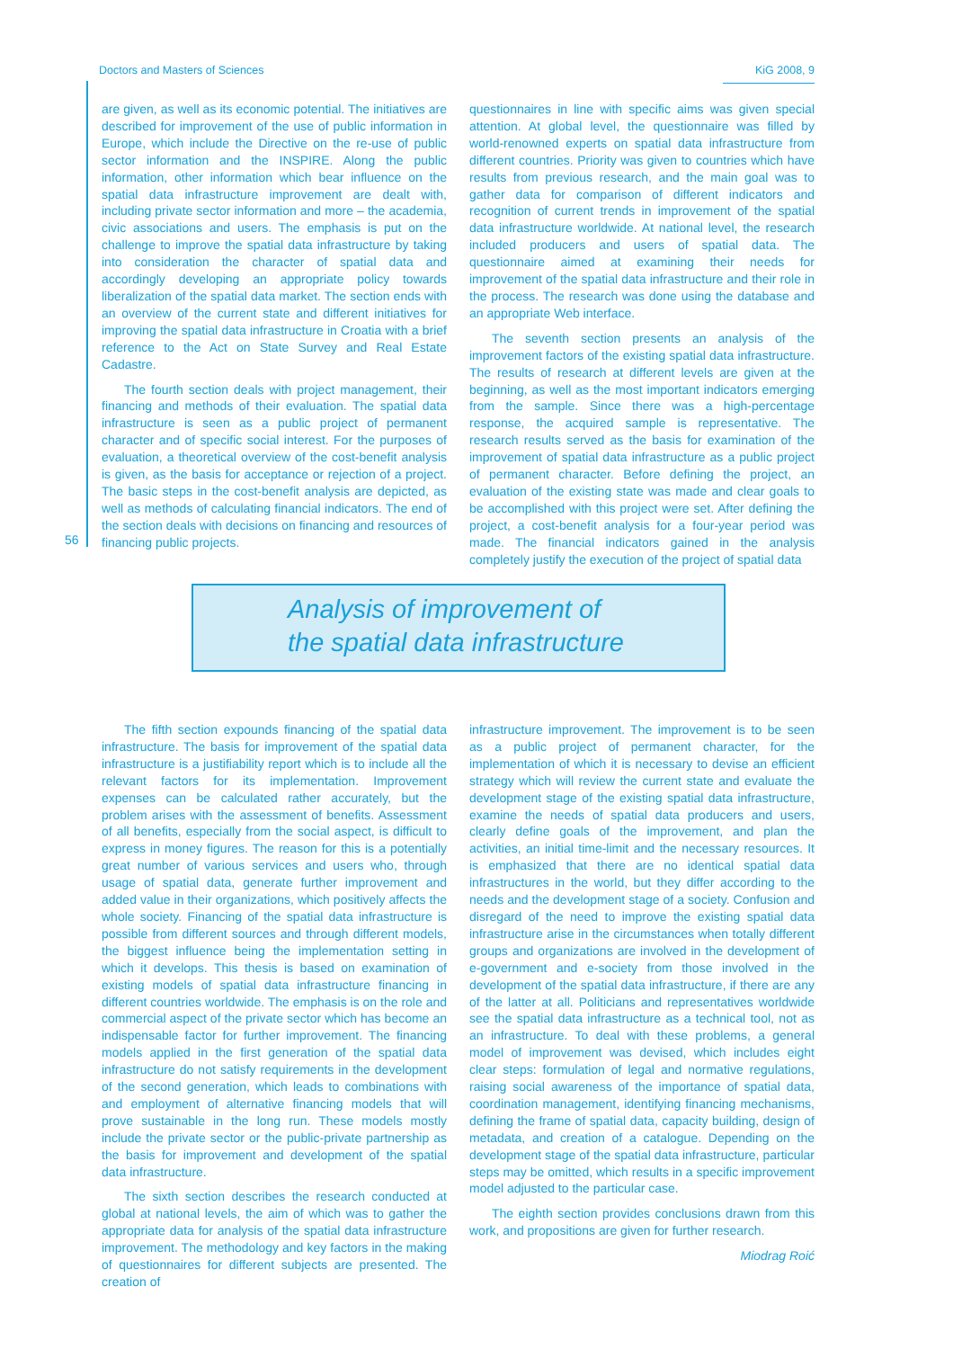Doctors and Masters of Sciences KiG 2008, 9
are given, as well as its economic potential. The initiatives are described for improvement of the use of public information in Europe, which include the Directive on the re-use of public sector information and the INSPIRE. Along the public information, other information which bear influence on the spatial data infrastructure improvement are dealt with, including private sector information and more – the academia, civic associations and users. The emphasis is put on the challenge to improve the spatial data infrastructure by taking into consideration the character of spatial data and accordingly developing an appropriate policy towards liberalization of the spatial data market. The section ends with an overview of the current state and different initiatives for improving the spatial data infrastructure in Croatia with a brief reference to the Act on State Survey and Real Estate Cadastre.
The fourth section deals with project management, their financing and methods of their evaluation. The spatial data infrastructure is seen as a public project of permanent character and of specific social interest. For the purposes of evaluation, a theoretical overview of the cost-benefit analysis is given, as the basis for acceptance or rejection of a project. The basic steps in the cost-benefit analysis are depicted, as well as methods of calculating financial indicators. The end of the section deals with decisions on financing and resources of financing public projects.
questionnaires in line with specific aims was given special attention. At global level, the questionnaire was filled by world-renowned experts on spatial data infrastructure from different countries. Priority was given to countries which have results from previous research, and the main goal was to gather data for comparison of different indicators and recognition of current trends in improvement of the spatial data infrastructure worldwide. At national level, the research included producers and users of spatial data. The questionnaire aimed at examining their needs for improvement of the spatial data infrastructure and their role in the process. The research was done using the database and an appropriate Web interface.
The seventh section presents an analysis of the improvement factors of the existing spatial data infrastructure. The results of research at different levels are given at the beginning, as well as the most important indicators emerging from the sample. Since there was a high-percentage response, the acquired sample is representative. The research results served as the basis for examination of the improvement of spatial data infrastructure as a public project of permanent character. Before defining the project, an evaluation of the existing state was made and clear goals to be accomplished with this project were set. After defining the project, a cost-benefit analysis for a four-year period was made. The financial indicators gained in the analysis completely justify the execution of the project of spatial data
56
Analysis of improvement of
the spatial data infrastructure
The fifth section expounds financing of the spatial data infrastructure. The basis for improvement of the spatial data infrastructure is a justifiability report which is to include all the relevant factors for its implementation. Improvement expenses can be calculated rather accurately, but the problem arises with the assessment of benefits. Assessment of all benefits, especially from the social aspect, is difficult to express in money figures. The reason for this is a potentially great number of various services and users who, through usage of spatial data, generate further improvement and added value in their organizations, which positively affects the whole society. Financing of the spatial data infrastructure is possible from different sources and through different models, the biggest influence being the implementation setting in which it develops. This thesis is based on examination of existing models of spatial data infrastructure financing in different countries worldwide. The emphasis is on the role and commercial aspect of the private sector which has become an indispensable factor for further improvement. The financing models applied in the first generation of the spatial data infrastructure do not satisfy requirements in the development of the second generation, which leads to combinations with and employment of alternative financing models that will prove sustainable in the long run. These models mostly include the private sector or the public-private partnership as the basis for improvement and development of the spatial data infrastructure.
The sixth section describes the research conducted at global at national levels, the aim of which was to gather the appropriate data for analysis of the spatial data infrastructure improvement. The methodology and key factors in the making of questionnaires for different subjects are presented. The creation of
infrastructure improvement. The improvement is to be seen as a public project of permanent character, for the implementation of which it is necessary to devise an efficient strategy which will review the current state and evaluate the development stage of the existing spatial data infrastructure, examine the needs of spatial data producers and users, clearly define goals of the improvement, and plan the activities, an initial time-limit and the necessary resources. It is emphasized that there are no identical spatial data infrastructures in the world, but they differ according to the needs and the development stage of a society. Confusion and disregard of the need to improve the existing spatial data infrastructure arise in the circumstances when totally different groups and organizations are involved in the development of e-government and e-society from those involved in the development of the spatial data infrastructure, if there are any of the latter at all. Politicians and representatives worldwide see the spatial data infrastructure as a technical tool, not as an infrastructure. To deal with these problems, a general model of improvement was devised, which includes eight clear steps: formulation of legal and normative regulations, raising social awareness of the importance of spatial data, coordination management, identifying financing mechanisms, defining the frame of spatial data, capacity building, design of metadata, and creation of a catalogue. Depending on the development stage of the spatial data infrastructure, particular steps may be omitted, which results in a specific improvement model adjusted to the particular case.
The eighth section provides conclusions drawn from this work, and propositions are given for further research.
Miodrag Roić